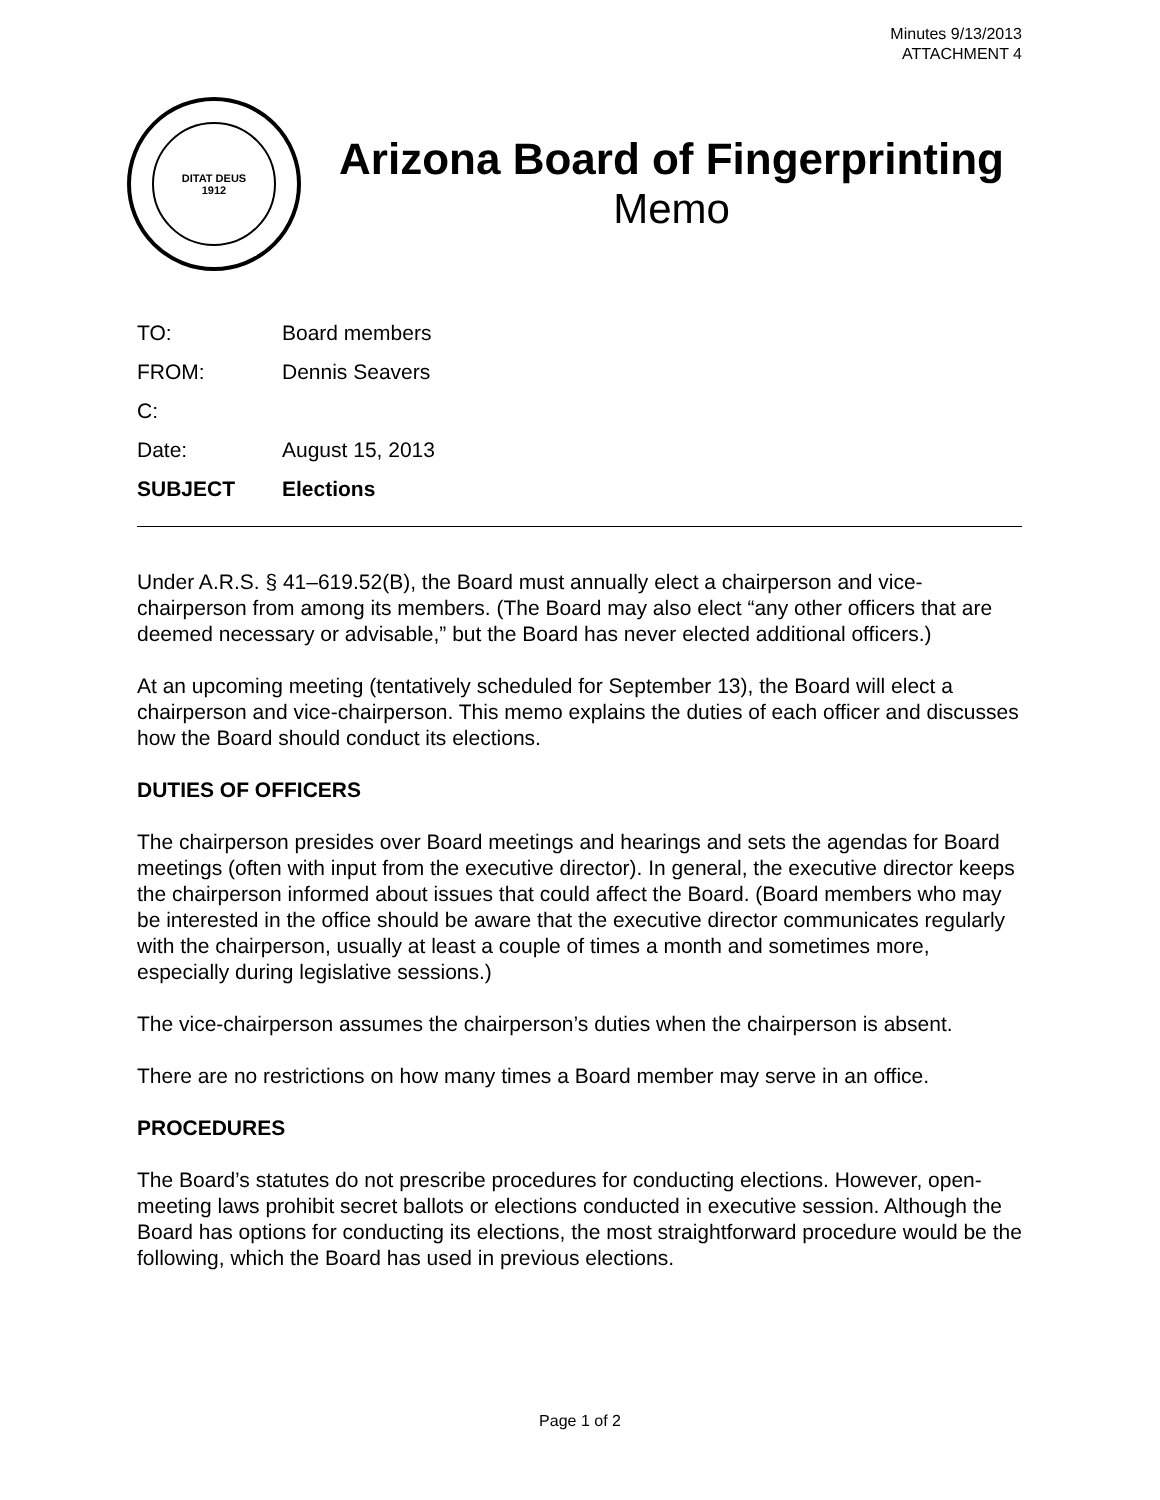Minutes 9/13/2013
ATTACHMENT 4
DITAT DEUS
1912
Arizona Board of Fingerprinting
Memo
TO: Board members
FROM: Dennis Seavers
C:
Date: August 15, 2013
SUBJECT Elections
Under A.R.S. § 41–619.52(B), the Board must annually elect a chairperson and vice-chairperson from among its members. (The Board may also elect “any other officers that are deemed necessary or advisable,” but the Board has never elected additional officers.)
At an upcoming meeting (tentatively scheduled for September 13), the Board will elect a chairperson and vice-chairperson. This memo explains the duties of each officer and discusses how the Board should conduct its elections.
DUTIES OF OFFICERS
The chairperson presides over Board meetings and hearings and sets the agendas for Board meetings (often with input from the executive director). In general, the executive director keeps the chairperson informed about issues that could affect the Board. (Board members who may be interested in the office should be aware that the executive director communicates regularly with the chairperson, usually at least a couple of times a month and sometimes more, especially during legislative sessions.)
The vice-chairperson assumes the chairperson’s duties when the chairperson is absent.
There are no restrictions on how many times a Board member may serve in an office.
PROCEDURES
The Board’s statutes do not prescribe procedures for conducting elections. However, open-meeting laws prohibit secret ballots or elections conducted in executive session. Although the Board has options for conducting its elections, the most straightforward procedure would be the following, which the Board has used in previous elections.
Page 1 of 2